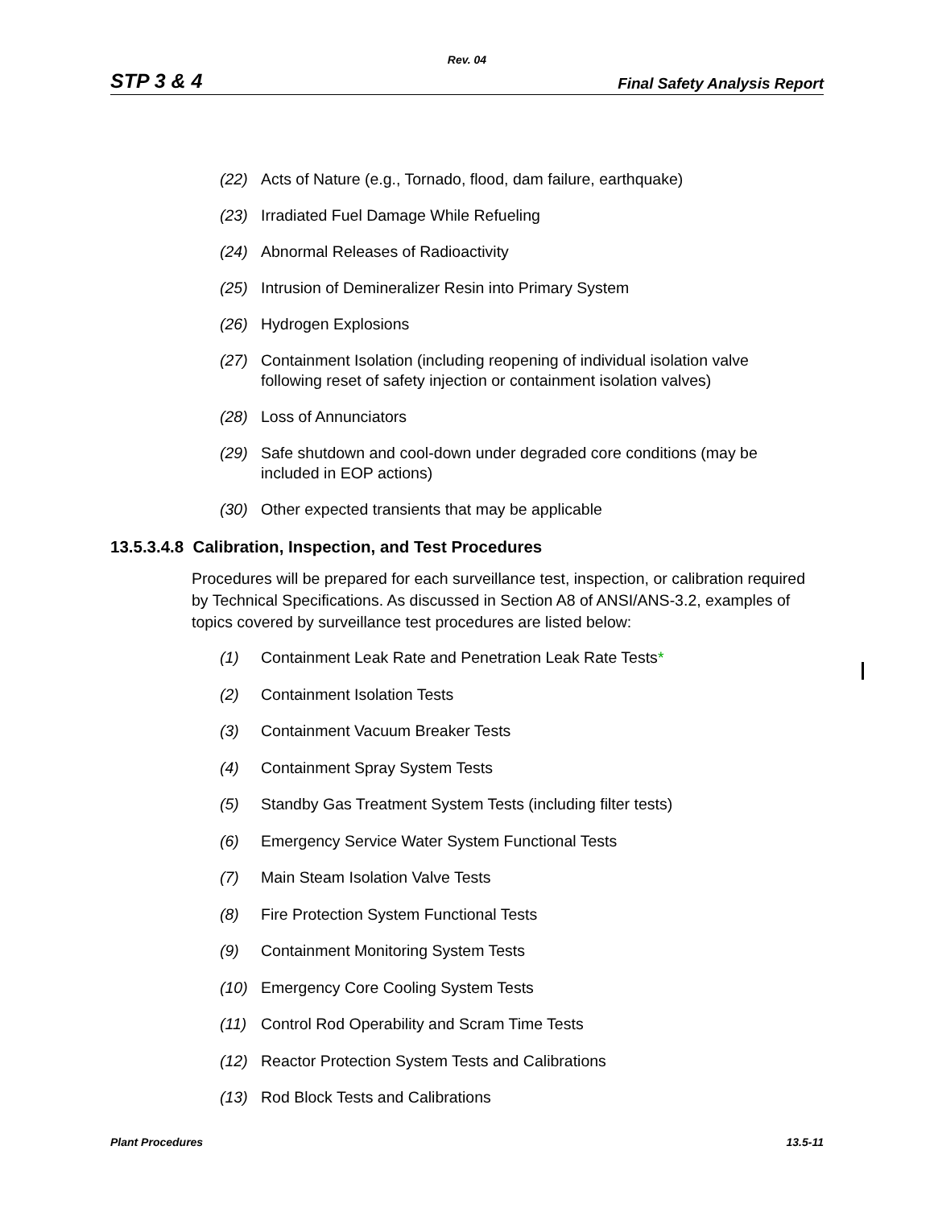Rev. 04
STP 3 & 4 Final Safety Analysis Report
(22) Acts of Nature (e.g., Tornado, flood, dam failure, earthquake)
(23) Irradiated Fuel Damage While Refueling
(24) Abnormal Releases of Radioactivity
(25) Intrusion of Demineralizer Resin into Primary System
(26) Hydrogen Explosions
(27) Containment Isolation (including reopening of individual isolation valve following reset of safety injection or containment isolation valves)
(28) Loss of Annunciators
(29) Safe shutdown and cool-down under degraded core conditions (may be included in EOP actions)
(30) Other expected transients that may be applicable
13.5.3.4.8 Calibration, Inspection, and Test Procedures
Procedures will be prepared for each surveillance test, inspection, or calibration required by Technical Specifications. As discussed in Section A8 of ANSI/ANS-3.2, examples of topics covered by surveillance test procedures are listed below:
(1) Containment Leak Rate and Penetration Leak Rate Tests*
(2) Containment Isolation Tests
(3) Containment Vacuum Breaker Tests
(4) Containment Spray System Tests
(5) Standby Gas Treatment System Tests (including filter tests)
(6) Emergency Service Water System Functional Tests
(7) Main Steam Isolation Valve Tests
(8) Fire Protection System Functional Tests
(9) Containment Monitoring System Tests
(10) Emergency Core Cooling System Tests
(11) Control Rod Operability and Scram Time Tests
(12) Reactor Protection System Tests and Calibrations
(13) Rod Block Tests and Calibrations
Plant Procedures 13.5-11